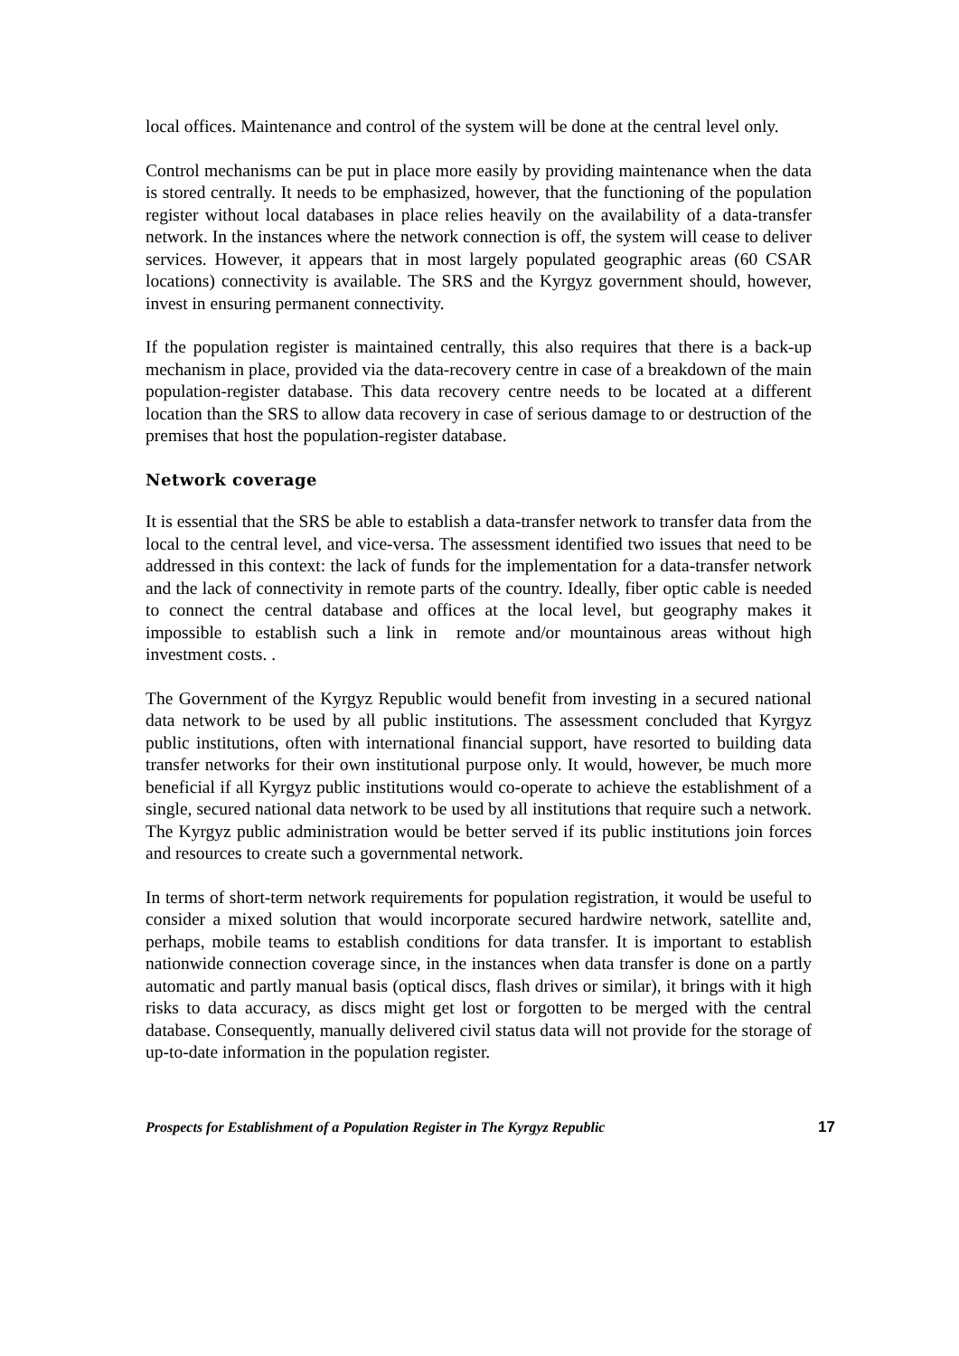local offices. Maintenance and control of the system will be done at the central level only.
Control mechanisms can be put in place more easily by providing maintenance when the data is stored centrally. It needs to be emphasized, however, that the functioning of the population register without local databases in place relies heavily on the availability of a data-transfer network. In the instances where the network connection is off, the system will cease to deliver services. However, it appears that in most largely populated geographic areas (60 CSAR locations) connectivity is available. The SRS and the Kyrgyz government should, however, invest in ensuring permanent connectivity.
If the population register is maintained centrally, this also requires that there is a back-up mechanism in place, provided via the data-recovery centre in case of a breakdown of the main population-register database. This data recovery centre needs to be located at a different location than the SRS to allow data recovery in case of serious damage to or destruction of the premises that host the population-register database.
Network coverage
It is essential that the SRS be able to establish a data-transfer network to transfer data from the local to the central level, and vice-versa. The assessment identified two issues that need to be addressed in this context: the lack of funds for the implementation for a data-transfer network and the lack of connectivity in remote parts of the country. Ideally, fiber optic cable is needed to connect the central database and offices at the local level, but geography makes it impossible to establish such a link in remote and/or mountainous areas without high investment costs. .
The Government of the Kyrgyz Republic would benefit from investing in a secured national data network to be used by all public institutions. The assessment concluded that Kyrgyz public institutions, often with international financial support, have resorted to building data transfer networks for their own institutional purpose only. It would, however, be much more beneficial if all Kyrgyz public institutions would co-operate to achieve the establishment of a single, secured national data network to be used by all institutions that require such a network. The Kyrgyz public administration would be better served if its public institutions join forces and resources to create such a governmental network.
In terms of short-term network requirements for population registration, it would be useful to consider a mixed solution that would incorporate secured hardwire network, satellite and, perhaps, mobile teams to establish conditions for data transfer. It is important to establish nationwide connection coverage since, in the instances when data transfer is done on a partly automatic and partly manual basis (optical discs, flash drives or similar), it brings with it high risks to data accuracy, as discs might get lost or forgotten to be merged with the central database. Consequently, manually delivered civil status data will not provide for the storage of up-to-date information in the population register.
Prospects for Establishment of a Population Register in The Kyrgyz Republic 17